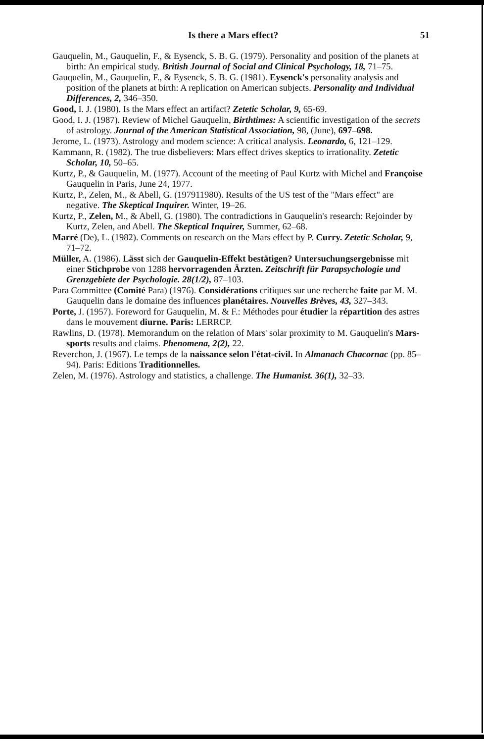Is there a Mars effect? 51
Gauquelin, M., Gauquelin, F., & Eysenck, S. B. G. (1979). Personality and position of the planets at birth: An empirical study. British Journal of Social and Clinical Psychology, 18, 71–75.
Gauquelin, M., Gauquelin, F., & Eysenck, S. B. G. (1981). Eysenck's personality analysis and position of the planets at birth: A replication on American subjects. Personality and Individual Differences, 2, 346–350.
Good, I. J. (1980). Is the Mars effect an artifact? Zetetic Scholar, 9, 65-69.
Good, I. J. (1987). Review of Michel Gauquelin, Birthtimes: A scientific investigation of the secrets of astrology. Journal of the American Statistical Association, 98, (June), 697–698.
Jerome, L. (1973). Astrology and modem science: A critical analysis. Leonardo, 6, 121–129.
Kammann, R. (1982). The true disbelievers: Mars effect drives skeptics to irrationality. Zetetic Scholar, 10, 50–65.
Kurtz, P., & Gauquelin, M. (1977). Account of the meeting of Paul Kurtz with Michel and Françoise Gauquelin in Paris, June 24, 1977.
Kurtz, P., Zelen, M., & Abell, G. (197911980). Results of the US test of the "Mars effect" are negative. The Skeptical Inquirer. Winter, 19–26.
Kurtz, P., Zelen, M., & Abell, G. (1980). The contradictions in Gauquelin's research: Rejoinder by Kurtz, Zelen, and Abell. The Skeptical Inquirer, Summer, 62–68.
Marré (De), L. (1982). Comments on research on the Mars effect by P. Curry. Zetetic Scholar, 9, 71–72.
Müller, A. (1986). Lässt sich der Gauquelin-Effekt bestätigen? Untersuchungsergebnisse mit einer Stichprobe von 1288 hervorragenden Ärzten. Zeitschrift für Parapsychologie und Grenzgebiete der Psychologie. 28(1/2), 87–103.
Para Committee (Comité Para) (1976). Considérations critiques sur une recherche faite par M. M. Gauquelin dans le domaine des influences planétaires. Nouvelles Brèves, 43, 327–343.
Porte, J. (1957). Foreword for Gauquelin, M. & F.: Méthodes pour étudier la répartition des astres dans le mouvement diurne. Paris: LERRCP.
Rawlins, D. (1978). Memorandum on the relation of Mars' solar proximity to M. Gauquelin's Mars-sports results and claims. Phenomena, 2(2), 22.
Reverchon, J. (1967). Le temps de la naissance selon l'état-civil. In Almanach Chacornac (pp. 85–94). Paris: Editions Traditionnelles.
Zelen, M. (1976). Astrology and statistics, a challenge. The Humanist. 36(1), 32–33.